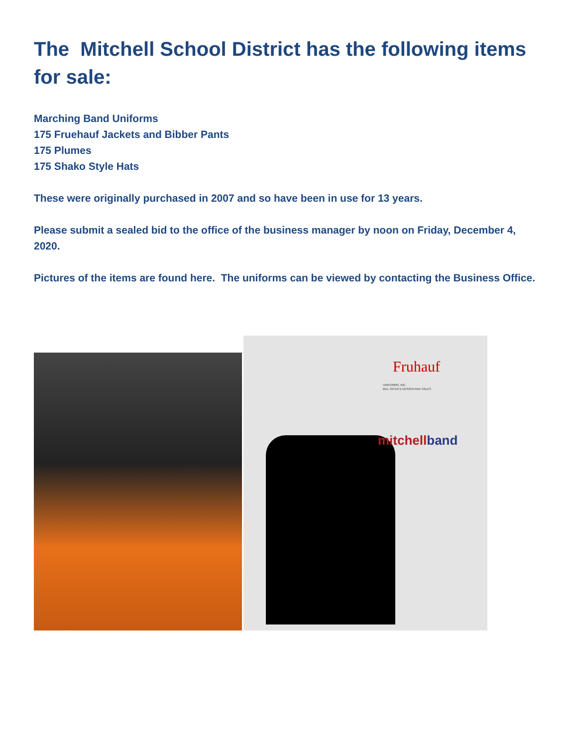The Mitchell School District has the following items for sale:
Marching Band Uniforms
175 Fruehauf Jackets and Bibber Pants
175 Plumes
175 Shako Style Hats
These were originally purchased in 2007 and so have been in use for 13 years.
Please submit a sealed bid to the office of the business manager by noon on Friday, December 4, 2020.
Pictures of the items are found here. The uniforms can be viewed by contacting the Business Office.
Fruhauf
UNIFORMS, INC.
BILL SCHATZ DESIGN AND SALES
mitchellband